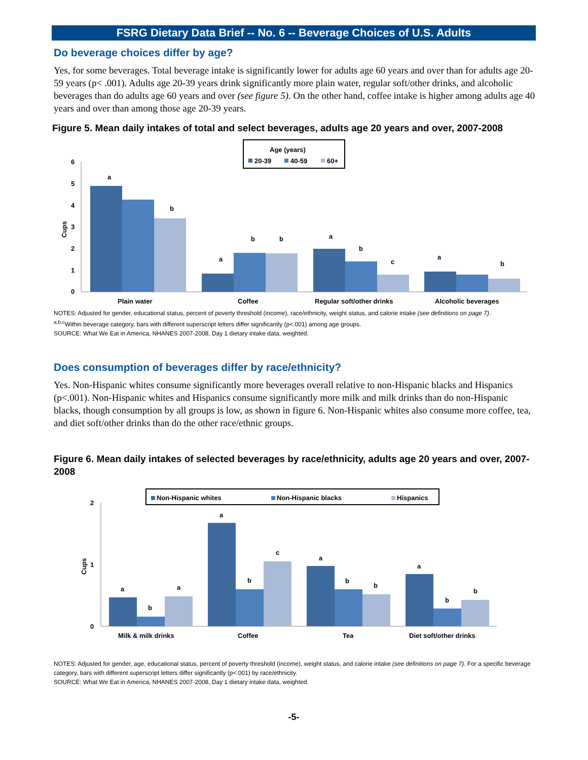FSRG Dietary Data Brief -- No. 6 -- Beverage Choices of U.S. Adults
Do beverage choices differ by age?
Yes, for some beverages. Total beverage intake is significantly lower for adults age 60 years and over than for adults age 20-59 years (p< .001). Adults age 20-39 years drink significantly more plain water, regular soft/other drinks, and alcoholic beverages than do adults age 60 years and over (see figure 5). On the other hand, coffee intake is higher among adults age 40 years and over than among those age 20-39 years.
Figure 5. Mean daily intakes of total and select beverages, adults age 20 years and over, 2007-2008
Age (years)
20-39
40-59
60+
0
1
2
3
4
5
6
Cups
a
b
a
b
b
a
b
c
a
b
Plain water
Coffee
Regular soft/other drinks
Alcoholic beverages
NOTES: Adjusted for gender, educational status, percent of poverty threshold (income), race/ethnicity, weight status, and calorie intake (see definitions on page 7).
<sup>a,b,c</sup>Within beverage category, bars with different superscript letters differ significantly (p<.001) among age groups.
SOURCE: What We Eat in America, NHANES 2007-2008, Day 1 dietary intake data, weighted.
Does consumption of beverages differ by race/ethnicity?
Yes. Non-Hispanic whites consume significantly more beverages overall relative to non-Hispanic blacks and Hispanics (p<.001). Non-Hispanic whites and Hispanics consume significantly more milk and milk drinks than do non-Hispanic blacks, though consumption by all groups is low, as shown in figure 6. Non-Hispanic whites also consume more coffee, tea, and diet soft/other drinks than do the other race/ethnic groups.
Figure 6. Mean daily intakes of selected beverages by race/ethnicity, adults age 20 years and over, 2007-2008
Non-Hispanic whites
Non-Hispanic blacks
Hispanics
0
1
2
Cups
a
b
a
a
b
c
a
b
b
a
b
b
Milk & milk drinks
Coffee
Tea
Diet soft/other drinks
NOTES: Adjusted for gender, age, educational status, percent of poverty threshold (income), weight status, and calorie intake (see definitions on page 7). For a specific beverage category, bars with different superscript letters differ significantly (p<.001) by race/ethnicity.
SOURCE: What We Eat in America, NHANES 2007-2008, Day 1 dietary intake data, weighted.
-5-